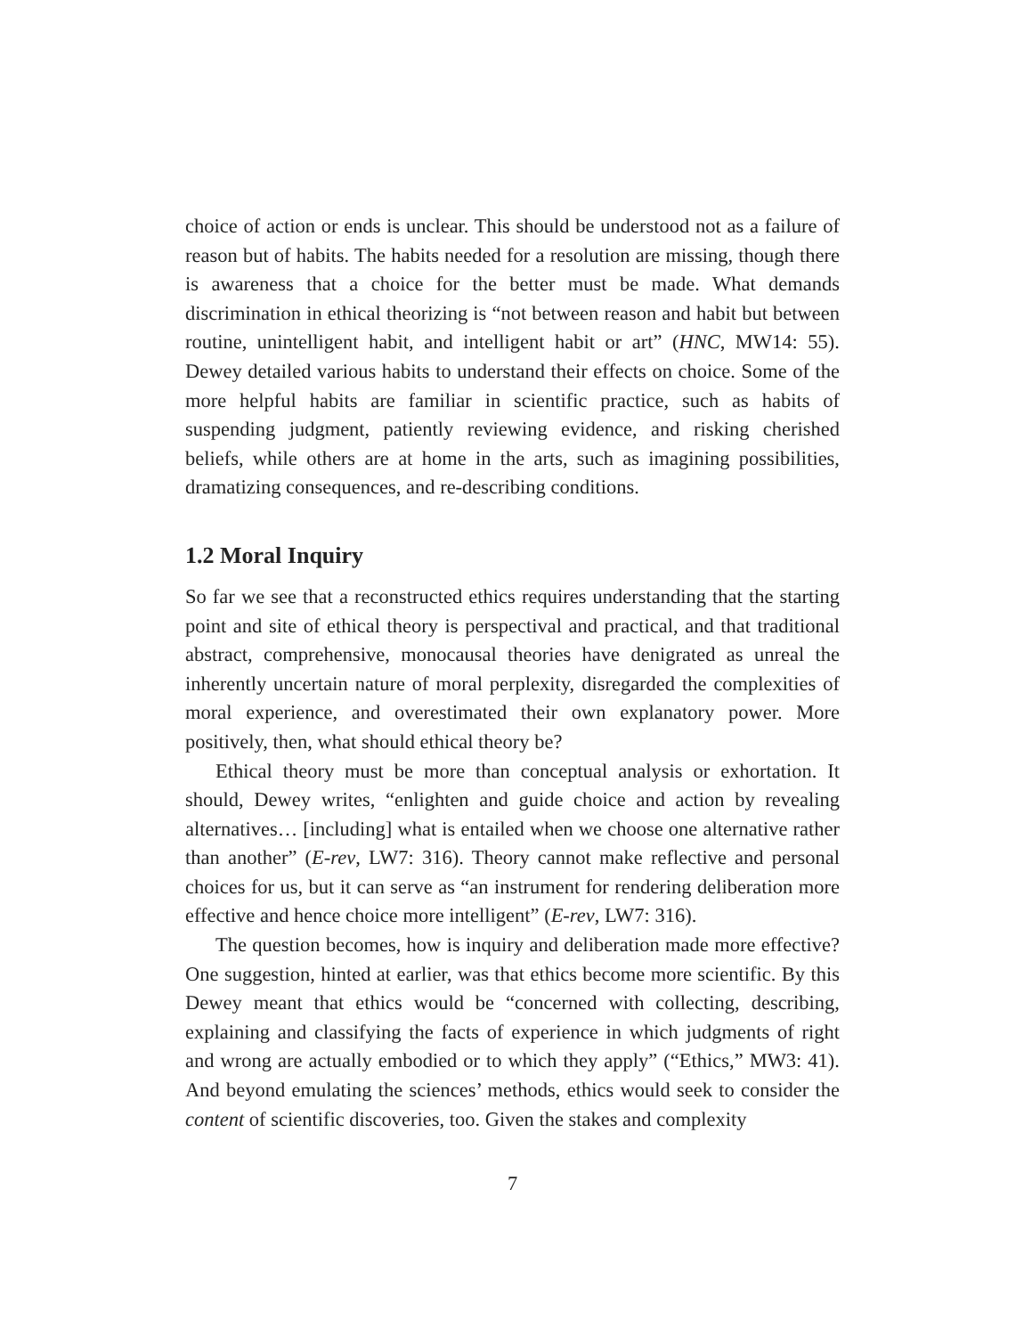choice of action or ends is unclear. This should be understood not as a failure of reason but of habits. The habits needed for a resolution are missing, though there is awareness that a choice for the better must be made. What demands discrimination in ethical theorizing is “not between reason and habit but between routine, unintelligent habit, and intelligent habit or art” (HNC, MW14: 55). Dewey detailed various habits to understand their effects on choice. Some of the more helpful habits are familiar in scientific practice, such as habits of suspending judgment, patiently reviewing evidence, and risking cherished beliefs, while others are at home in the arts, such as imagining possibilities, dramatizing consequences, and re-describing conditions.
1.2 Moral Inquiry
So far we see that a reconstructed ethics requires understanding that the starting point and site of ethical theory is perspectival and practical, and that traditional abstract, comprehensive, monocausal theories have denigrated as unreal the inherently uncertain nature of moral perplexity, disregarded the complexities of moral experience, and overestimated their own explanatory power. More positively, then, what should ethical theory be?
Ethical theory must be more than conceptual analysis or exhortation. It should, Dewey writes, “enlighten and guide choice and action by revealing alternatives… [including] what is entailed when we choose one alternative rather than another” (E-rev, LW7: 316). Theory cannot make reflective and personal choices for us, but it can serve as “an instrument for rendering deliberation more effective and hence choice more intelligent” (E-rev, LW7: 316).
The question becomes, how is inquiry and deliberation made more effective? One suggestion, hinted at earlier, was that ethics become more scientific. By this Dewey meant that ethics would be “concerned with collecting, describing, explaining and classifying the facts of experience in which judgments of right and wrong are actually embodied or to which they apply” (“Ethics,” MW3: 41). And beyond emulating the sciences’ methods, ethics would seek to consider the content of scientific discoveries, too. Given the stakes and complexity
7